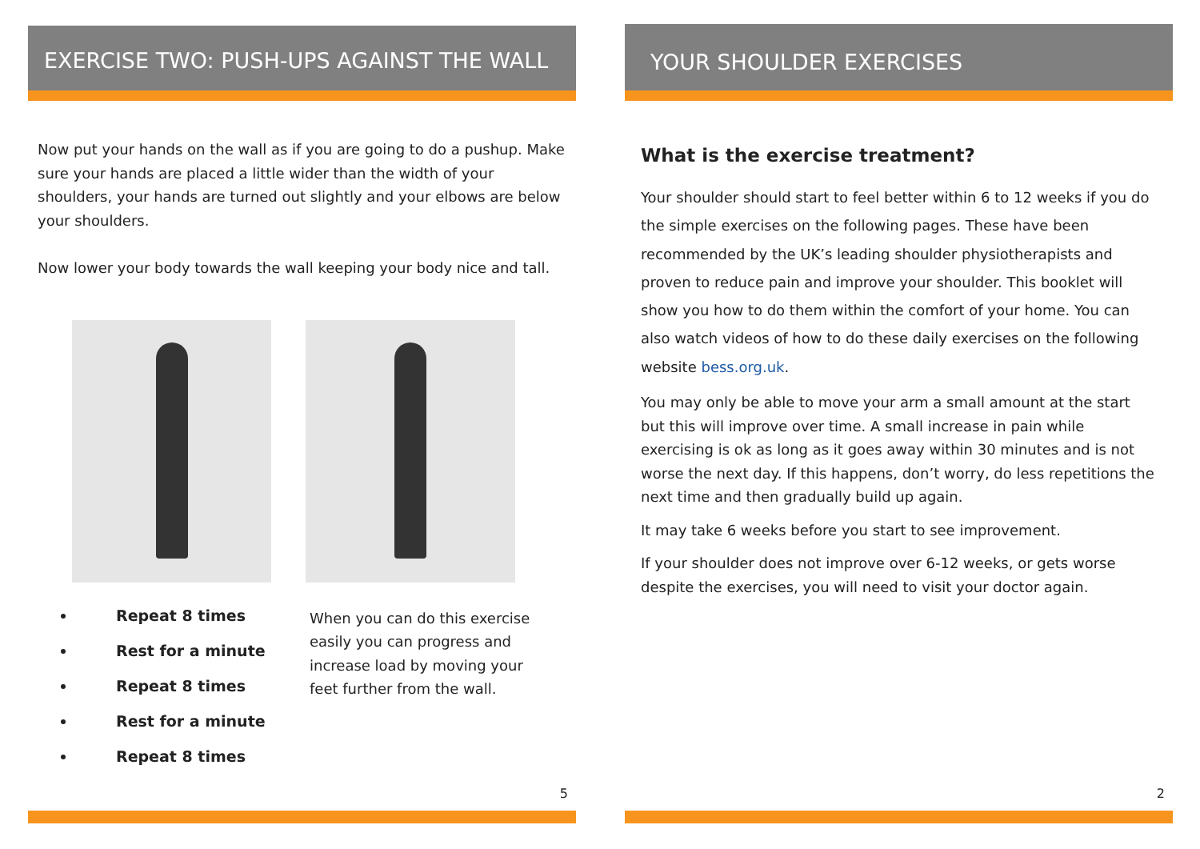EXERCISE TWO: PUSH-UPS AGAINST THE WALL
Now put your hands on the wall as if you are going to do a pushup. Make sure your hands are placed a little wider than the width of your shoulders, your hands are turned out slightly and your elbows are below your shoulders.
Now lower your body towards the wall keeping your body nice and tall.
Repeat 8 times
Rest for a minute
Repeat 8 times
Rest for a minute
Repeat 8 times
When you can do this exercise easily you can progress and increase load by moving your feet further from the wall.
5
YOUR SHOULDER EXERCISES
What is the exercise treatment?
Your shoulder should start to feel better within 6 to 12 weeks if you do the simple exercises on the following pages. These have been recommended by the UK’s leading shoulder physiotherapists and proven to reduce pain and improve your shoulder. This booklet will show you how to do them within the comfort of your home. You can also watch videos of how to do these daily exercises on the following website bess.org.uk.
You may only be able to move your arm a small amount at the start but this will improve over time. A small increase in pain while exercising is ok as long as it goes away within 30 minutes and is not worse the next day. If this happens, don’t worry, do less repetitions the next time and then gradually build up again.
It may take 6 weeks before you start to see improvement.
If your shoulder does not improve over 6-12 weeks, or gets worse despite the exercises, you will need to visit your doctor again.
2